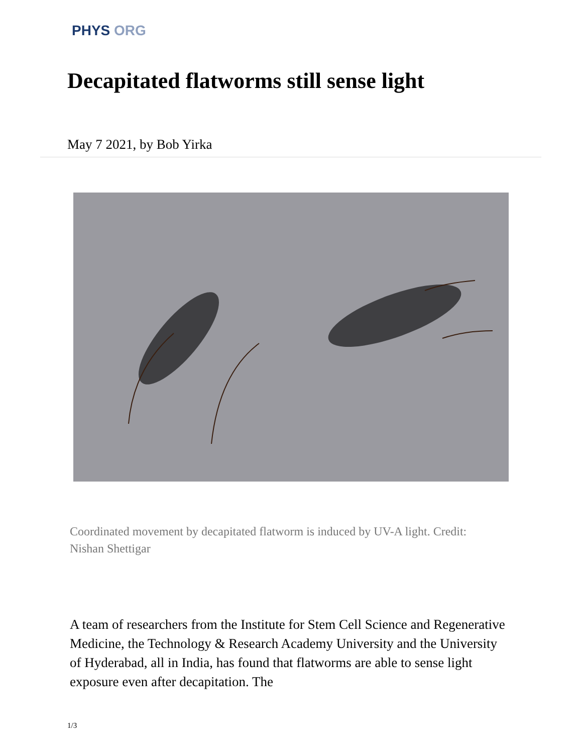PHYS ORG
Decapitated flatworms still sense light
May 7 2021, by Bob Yirka
Coordinated movement by decapitated flatworm is induced by UV-A light. Credit: Nishan Shettigar
A team of researchers from the Institute for Stem Cell Science and Regenerative Medicine, the Technology & Research Academy University and the University of Hyderabad, all in India, has found that flatworms are able to sense light exposure even after decapitation. The
1/3